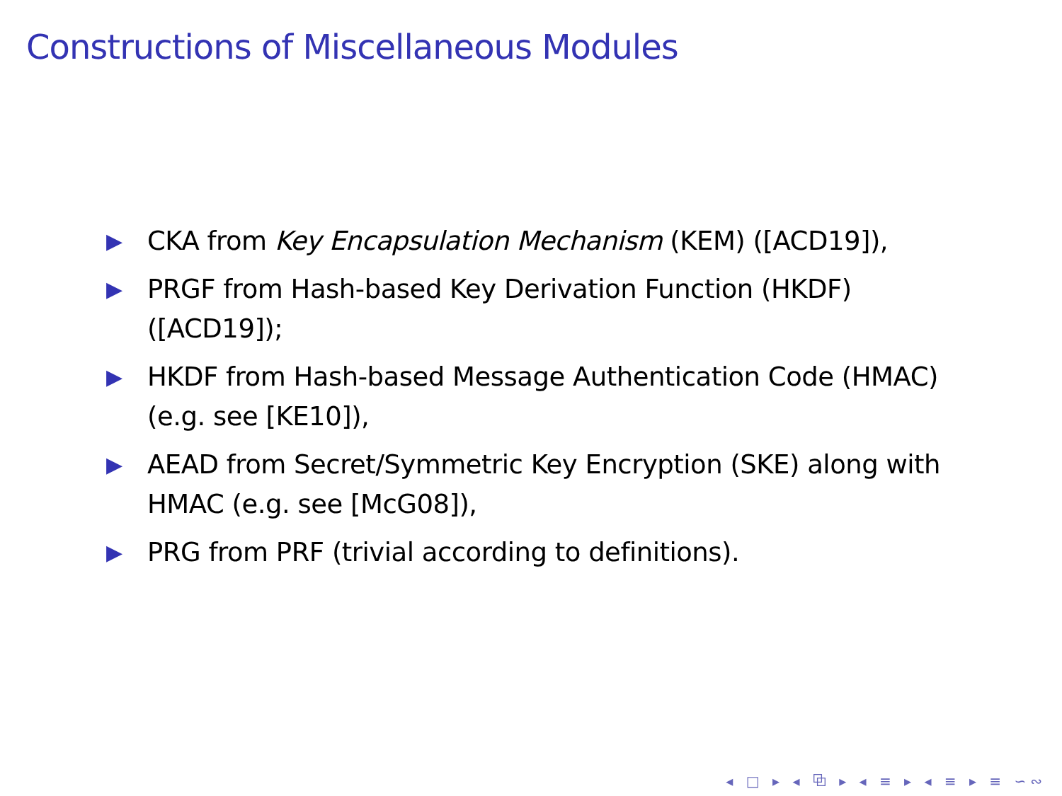Constructions of Miscellaneous Modules
▶ CKA from Key Encapsulation Mechanism (KEM) ([ACD19]),
▶ PRGF from Hash-based Key Derivation Function (HKDF) ([ACD19]);
▶ HKDF from Hash-based Message Authentication Code (HMAC) (e.g. see [KE10]),
▶ AEAD from Secret/Symmetric Key Encryption (SKE) along with HMAC (e.g. see [McG08]),
▶ PRG from PRF (trivial according to definitions).
◂ □ ▸ ◂ ⧉ ▸ ◂ ≡ ▸ ◂ ≡ ▸ ≡ ∽∾